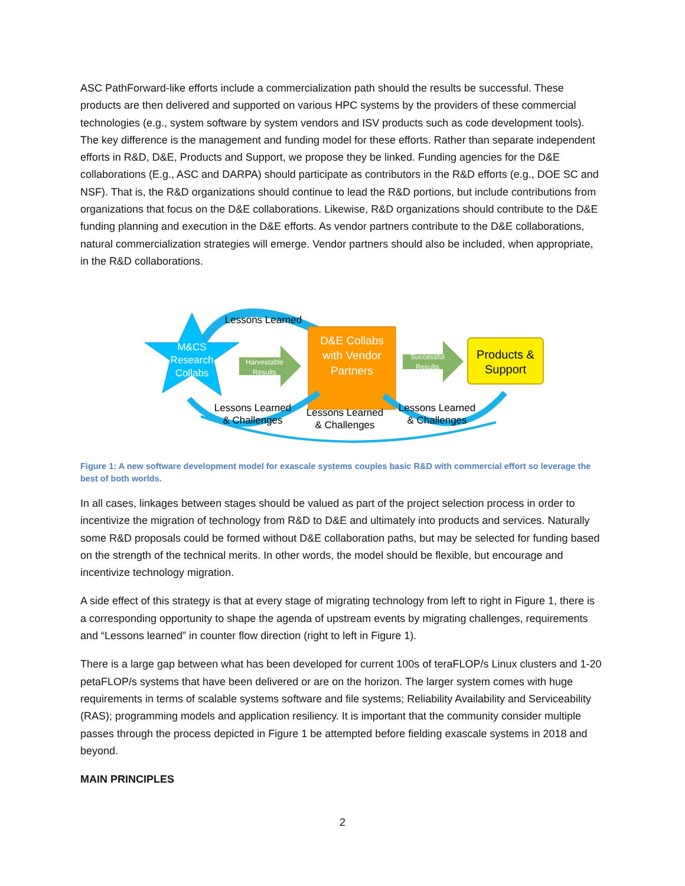ASC PathForward-like efforts include a commercialization path should the results be successful. These products are then delivered and supported on various HPC systems by the providers of these commercial technologies (e.g., system software by system vendors and ISV products such as code development tools). The key difference is the management and funding model for these efforts. Rather than separate independent efforts in R&D, D&E, Products and Support, we propose they be linked. Funding agencies for the D&E collaborations (E.g., ASC and DARPA) should participate as contributors in the R&D efforts (e.g., DOE SC and NSF). That is, the R&D organizations should continue to lead the R&D portions, but include contributions from organizations that focus on the D&E collaborations. Likewise, R&D organizations should contribute to the D&E funding planning and execution in the D&E efforts. As vendor partners contribute to the D&E collaborations, natural commercialization strategies will emerge. Vendor partners should also be included, when appropriate, in the R&D collaborations.
M&CS
Research
Collabs
Lessons Learned
Harvestable
Results
D&E Collabs
with Vendor
Partners
Successful
Results
Products &
Support
Lessons Learned
& Challenges
Lessons Learned
& Challenges
Lessons Learned
& Challenges
Figure 1: A new software development model for exascale systems couples basic R&D with commercial effort so leverage the best of both worlds.
In all cases, linkages between stages should be valued as part of the project selection process in order to incentivize the migration of technology from R&D to D&E and ultimately into products and services. Naturally some R&D proposals could be formed without D&E collaboration paths, but may be selected for funding based on the strength of the technical merits. In other words, the model should be flexible, but encourage and incentivize technology migration.
A side effect of this strategy is that at every stage of migrating technology from left to right in Figure 1, there is a corresponding opportunity to shape the agenda of upstream events by migrating challenges, requirements and “Lessons learned” in counter flow direction (right to left in Figure 1).
There is a large gap between what has been developed for current 100s of teraFLOP/s Linux clusters and 1-20 petaFLOP/s systems that have been delivered or are on the horizon. The larger system comes with huge requirements in terms of scalable systems software and file systems; Reliability Availability and Serviceability (RAS); programming models and application resiliency. It is important that the community consider multiple passes through the process depicted in Figure 1 be attempted before fielding exascale systems in 2018 and beyond.
MAIN PRINCIPLES
2